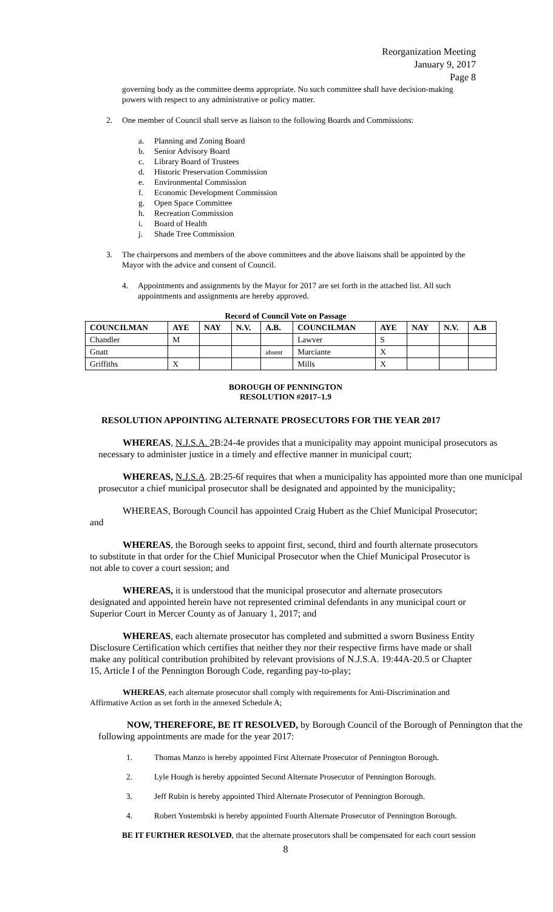Reorganization Meeting
January 9, 2017
Page 8
governing body as the committee deems appropriate. No such committee shall have decision-making powers with respect to any administrative or policy matter.
2. One member of Council shall serve as liaison to the following Boards and Commissions:
a. Planning and Zoning Board
b. Senior Advisory Board
c. Library Board of Trustees
d. Historic Preservation Commission
e. Environmental Commission
f. Economic Development Commission
g. Open Space Committee
h. Recreation Commission
i. Board of Health
j. Shade Tree Commission
3. The chairpersons and members of the above committees and the above liaisons shall be appointed by the Mayor with the advice and consent of Council.
4. Appointments and assignments by the Mayor for 2017 are set forth in the attached list. All such appointments and assignments are hereby approved.
Record of Council Vote on Passage
| COUNCILMAN | AYE | NAY | N.V. | A.B. | COUNCILMAN | AYE | NAY | N.V. | A.B |
| --- | --- | --- | --- | --- | --- | --- | --- | --- | --- |
| Chandler | M | | | | Lawver | S | | | |
| Gnatt | | | | absent | Marciante | X | | | |
| Griffiths | X | | | | Mills | X | | | |
BOROUGH OF PENNINGTON
RESOLUTION #2017–1.9
RESOLUTION APPOINTING ALTERNATE PROSECUTORS FOR THE YEAR 2017
WHEREAS, N.J.S.A. 2B:24-4e provides that a municipality may appoint municipal prosecutors as necessary to administer justice in a timely and effective manner in municipal court;
WHEREAS, N.J.S.A. 2B:25-6f requires that when a municipality has appointed more than one municipal prosecutor a chief municipal prosecutor shall be designated and appointed by the municipality;
WHEREAS, Borough Council has appointed Craig Hubert as the Chief Municipal Prosecutor; and
WHEREAS, the Borough seeks to appoint first, second, third and fourth alternate prosecutors to substitute in that order for the Chief Municipal Prosecutor when the Chief Municipal Prosecutor is not able to cover a court session; and
WHEREAS, it is understood that the municipal prosecutor and alternate prosecutors designated and appointed herein have not represented criminal defendants in any municipal court or Superior Court in Mercer County as of January 1, 2017; and
WHEREAS, each alternate prosecutor has completed and submitted a sworn Business Entity Disclosure Certification which certifies that neither they nor their respective firms have made or shall make any political contribution prohibited by relevant provisions of N.J.S.A. 19:44A-20.5 or Chapter 15, Article I of the Pennington Borough Code, regarding pay-to-play;
WHEREAS, each alternate prosecutor shall comply with requirements for Anti-Discrimination and Affirmative Action as set forth in the annexed Schedule A;
NOW, THEREFORE, BE IT RESOLVED, by Borough Council of the Borough of Pennington that the following appointments are made for the year 2017:
1. Thomas Manzo is hereby appointed First Alternate Prosecutor of Pennington Borough.
2. Lyle Hough is hereby appointed Second Alternate Prosecutor of Pennington Borough.
3. Jeff Rubin is hereby appointed Third Alternate Prosecutor of Pennington Borough.
4. Robert Yostembski is hereby appointed Fourth Alternate Prosecutor of Pennington Borough.
BE IT FURTHER RESOLVED, that the alternate prosecutors shall be compensated for each court session
8